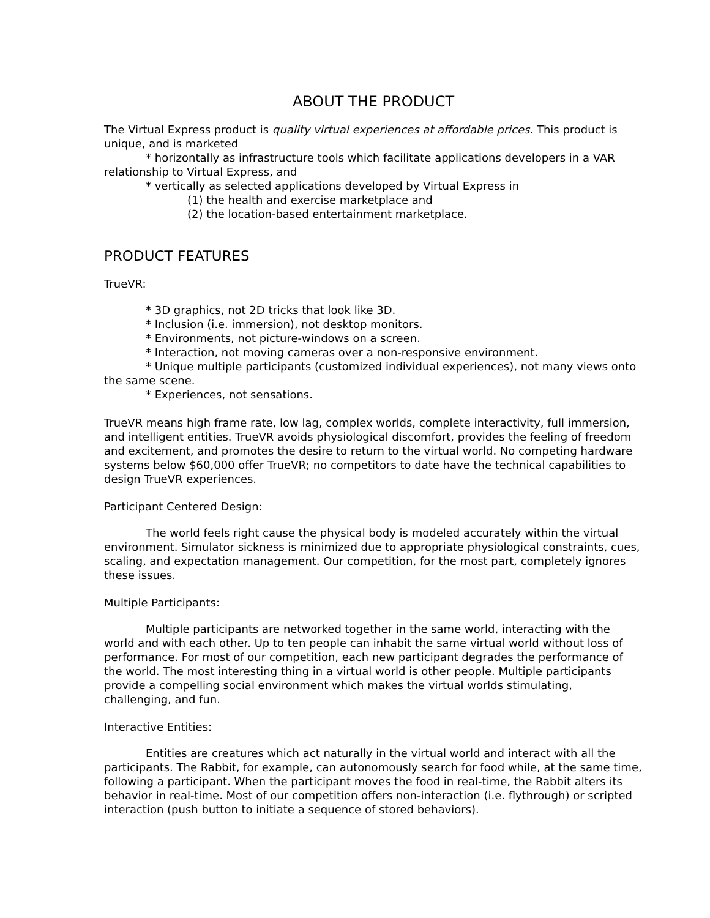ABOUT THE PRODUCT
The Virtual Express product is quality virtual experiences at affordable prices. This product is unique, and is marketed
* horizontally as infrastructure tools which facilitate applications developers in a VAR relationship to Virtual Express, and
* vertically as selected applications developed by Virtual Express in
(1) the health and exercise marketplace and
(2) the location-based entertainment marketplace.
PRODUCT FEATURES
TrueVR:
* 3D graphics, not 2D tricks that look like 3D.
* Inclusion (i.e. immersion), not desktop monitors.
* Environments, not picture-windows on a screen.
* Interaction, not moving cameras over a non-responsive environment.
* Unique multiple participants (customized individual experiences), not many views onto the same scene.
* Experiences, not sensations.
TrueVR means high frame rate, low lag, complex worlds, complete interactivity, full immersion, and intelligent entities. TrueVR avoids physiological discomfort, provides the feeling of freedom and excitement, and promotes the desire to return to the virtual world. No competing hardware systems below $60,000 offer TrueVR; no competitors to date have the technical capabilities to design TrueVR experiences.
Participant Centered Design:
The world feels right cause the physical body is modeled accurately within the virtual environment. Simulator sickness is minimized due to appropriate physiological constraints, cues, scaling, and expectation management. Our competition, for the most part, completely ignores these issues.
Multiple Participants:
Multiple participants are networked together in the same world, interacting with the world and with each other. Up to ten people can inhabit the same virtual world without loss of performance. For most of our competition, each new participant degrades the performance of the world. The most interesting thing in a virtual world is other people. Multiple participants provide a compelling social environment which makes the virtual worlds stimulating, challenging, and fun.
Interactive Entities:
Entities are creatures which act naturally in the virtual world and interact with all the participants. The Rabbit, for example, can autonomously search for food while, at the same time, following a participant. When the participant moves the food in real-time, the Rabbit alters its behavior in real-time. Most of our competition offers non-interaction (i.e. flythrough) or scripted interaction (push button to initiate a sequence of stored behaviors).